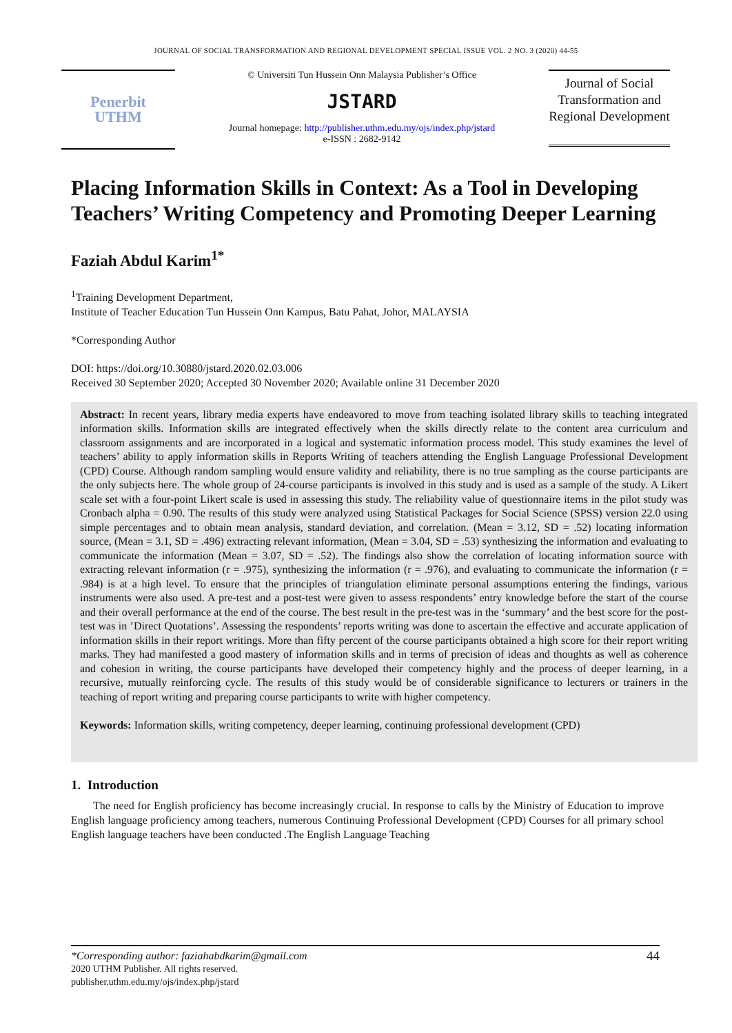JOURNAL OF SOCIAL TRANSFORMATION AND REGIONAL DEVELOPMENT SPECIAL ISSUE VOL. 2 NO. 3 (2020) 44-55
Penerbit
UTHM
© Universiti Tun Hussein Onn Malaysia Publisher’s Office
JSTARD
Journal homepage: http://publisher.uthm.edu.my/ojs/index.php/jstard
e-ISSN : 2682-9142
Journal of Social Transformation and Regional Development
Placing Information Skills in Context: As a Tool in Developing Teachers’ Writing Competency and Promoting Deeper Learning
Faziah Abdul Karim<sup>1*</sup>
<sup>1</sup> Training Development Department,
Institute of Teacher Education Tun Hussein Onn Kampus, Batu Pahat, Johor, MALAYSIA
*Corresponding Author
DOI: https://doi.org/10.30880/jstard.2020.02.03.006
Received 30 September 2020; Accepted 30 November 2020; Available online 31 December 2020
Abstract: In recent years, library media experts have endeavored to move from teaching isolated library skills to teaching integrated information skills. Information skills are integrated effectively when the skills directly relate to the content area curriculum and classroom assignments and are incorporated in a logical and systematic information process model. This study examines the level of teachers’ ability to apply information skills in Reports Writing of teachers attending the English Language Professional Development (CPD) Course. Although random sampling would ensure validity and reliability, there is no true sampling as the course participants are the only subjects here. The whole group of 24-course participants is involved in this study and is used as a sample of the study. A Likert scale set with a four-point Likert scale is used in assessing this study. The reliability value of questionnaire items in the pilot study was Cronbach alpha = 0.90. The results of this study were analyzed using Statistical Packages for Social Science (SPSS) version 22.0 using simple percentages and to obtain mean analysis, standard deviation, and correlation. (Mean = 3.12, SD = .52) locating information source, (Mean = 3.1, SD = .496) extracting relevant information, (Mean = 3.04, SD = .53) synthesizing the information and evaluating to communicate the information (Mean = 3.07, SD = .52). The findings also show the correlation of locating information source with extracting relevant information (r = .975), synthesizing the information (r = .976), and evaluating to communicate the information (r = .984) is at a high level. To ensure that the principles of triangulation eliminate personal assumptions entering the findings, various instruments were also used. A pre-test and a post-test were given to assess respondents’ entry knowledge before the start of the course and their overall performance at the end of the course. The best result in the pre-test was in the ‘summary’ and the best score for the post-test was in ’Direct Quotations’. Assessing the respondents’ reports writing was done to ascertain the effective and accurate application of information skills in their report writings. More than fifty percent of the course participants obtained a high score for their report writing marks. They had manifested a good mastery of information skills and in terms of precision of ideas and thoughts as well as coherence and cohesion in writing, the course participants have developed their competency highly and the process of deeper learning, in a recursive, mutually reinforcing cycle. The results of this study would be of considerable significance to lecturers or trainers in the teaching of report writing and preparing course participants to write with higher competency.
Keywords: Information skills, writing competency, deeper learning, continuing professional development (CPD)
1. Introduction
The need for English proficiency has become increasingly crucial. In response to calls by the Ministry of Education to improve English language proficiency among teachers, numerous Continuing Professional Development (CPD) Courses for all primary school English language teachers have been conducted .The English Language Teaching
*Corresponding author: faziahabdkarim@gmail.com 44
2020 UTHM Publisher. All rights reserved.
publisher.uthm.edu.my/ojs/index.php/jstard